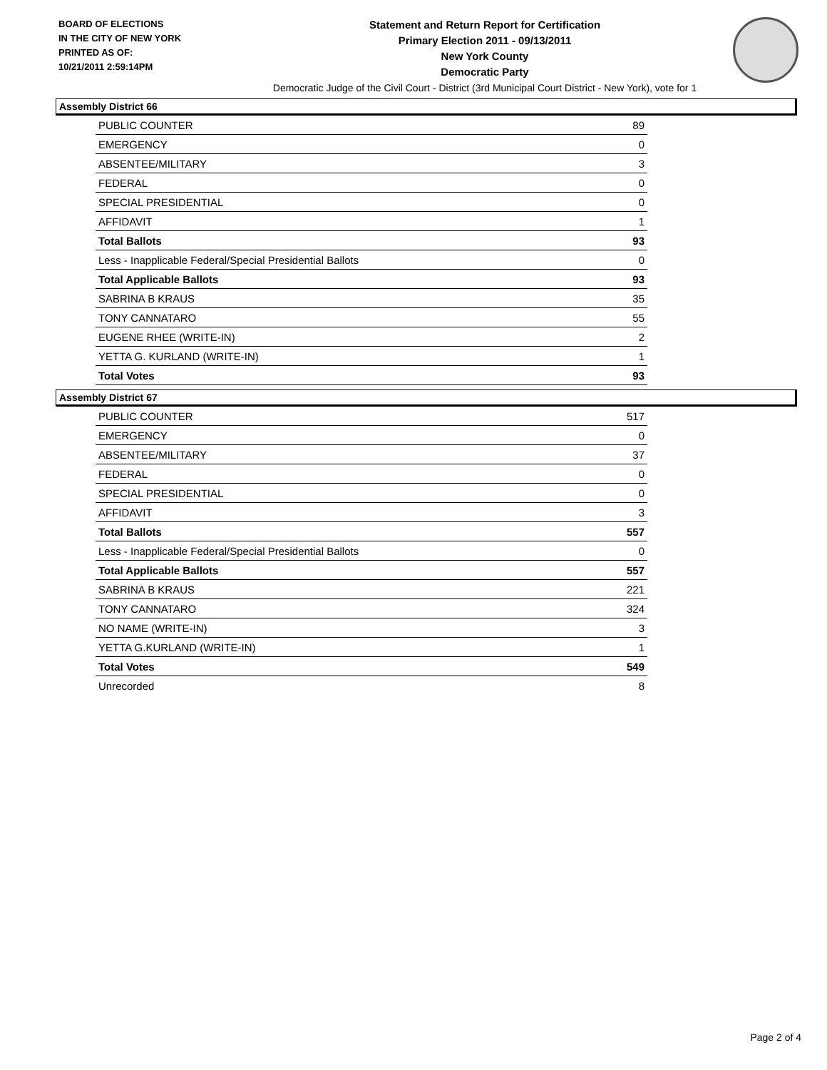BOARD OF ELECTIONS
IN THE CITY OF NEW YORK
PRINTED AS OF:
10/21/2011 2:59:14PM
Statement and Return Report for Certification
Primary Election 2011 - 09/13/2011
New York County
Democratic Party
Democratic Judge of the Civil Court - District (3rd Municipal Court District - New York), vote for 1
Assembly District 66
| PUBLIC COUNTER | 89 |
| EMERGENCY | 0 |
| ABSENTEE/MILITARY | 3 |
| FEDERAL | 0 |
| SPECIAL PRESIDENTIAL | 0 |
| AFFIDAVIT | 1 |
| Total Ballots | 93 |
| Less - Inapplicable Federal/Special Presidential Ballots | 0 |
| Total Applicable Ballots | 93 |
| SABRINA B KRAUS | 35 |
| TONY CANNATARO | 55 |
| EUGENE RHEE (WRITE-IN) | 2 |
| YETTA G. KURLAND (WRITE-IN) | 1 |
| Total Votes | 93 |
Assembly District 67
| PUBLIC COUNTER | 517 |
| EMERGENCY | 0 |
| ABSENTEE/MILITARY | 37 |
| FEDERAL | 0 |
| SPECIAL PRESIDENTIAL | 0 |
| AFFIDAVIT | 3 |
| Total Ballots | 557 |
| Less - Inapplicable Federal/Special Presidential Ballots | 0 |
| Total Applicable Ballots | 557 |
| SABRINA B KRAUS | 221 |
| TONY CANNATARO | 324 |
| NO NAME (WRITE-IN) | 3 |
| YETTA G.KURLAND (WRITE-IN) | 1 |
| Total Votes | 549 |
| Unrecorded | 8 |
Page 2 of 4